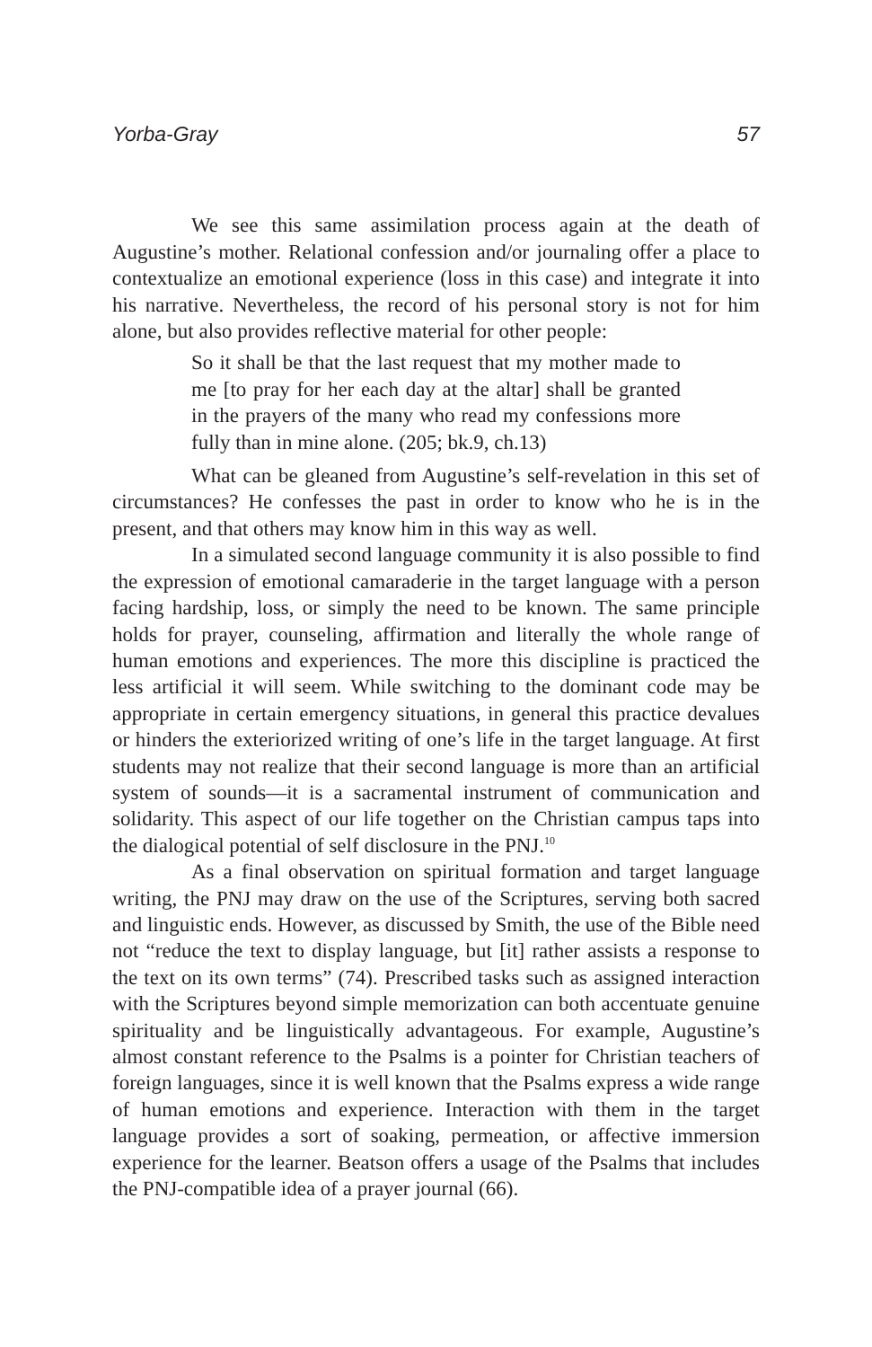Yorba-Gray 57
We see this same assimilation process again at the death of Augustine’s mother. Relational confession and/or journaling offer a place to contextualize an emotional experience (loss in this case) and integrate it into his narrative. Nevertheless, the record of his personal story is not for him alone, but also provides reflective material for other people:
So it shall be that the last request that my mother made to me [to pray for her each day at the altar] shall be granted in the prayers of the many who read my confessions more fully than in mine alone. (205; bk.9, ch.13)
What can be gleaned from Augustine’s self-revelation in this set of circumstances? He confesses the past in order to know who he is in the present, and that others may know him in this way as well.
In a simulated second language community it is also possible to find the expression of emotional camaraderie in the target language with a person facing hardship, loss, or simply the need to be known. The same principle holds for prayer, counseling, affirmation and literally the whole range of human emotions and experiences. The more this discipline is practiced the less artificial it will seem. While switching to the dominant code may be appropriate in certain emergency situations, in general this practice devalues or hinders the exteriorized writing of one’s life in the target language. At first students may not realize that their second language is more than an artificial system of sounds—it is a sacramental instrument of communication and solidarity. This aspect of our life together on the Christian campus taps into the dialogical potential of self disclosure in the PNJ.<sup>10</sup>
As a final observation on spiritual formation and target language writing, the PNJ may draw on the use of the Scriptures, serving both sacred and linguistic ends. However, as discussed by Smith, the use of the Bible need not “reduce the text to display language, but [it] rather assists a response to the text on its own terms” (74). Prescribed tasks such as assigned interaction with the Scriptures beyond simple memorization can both accentuate genuine spirituality and be linguistically advantageous. For example, Augustine’s almost constant reference to the Psalms is a pointer for Christian teachers of foreign languages, since it is well known that the Psalms express a wide range of human emotions and experience. Interaction with them in the target language provides a sort of soaking, permeation, or affective immersion experience for the learner. Beatson offers a usage of the Psalms that includes the PNJ-compatible idea of a prayer journal (66).